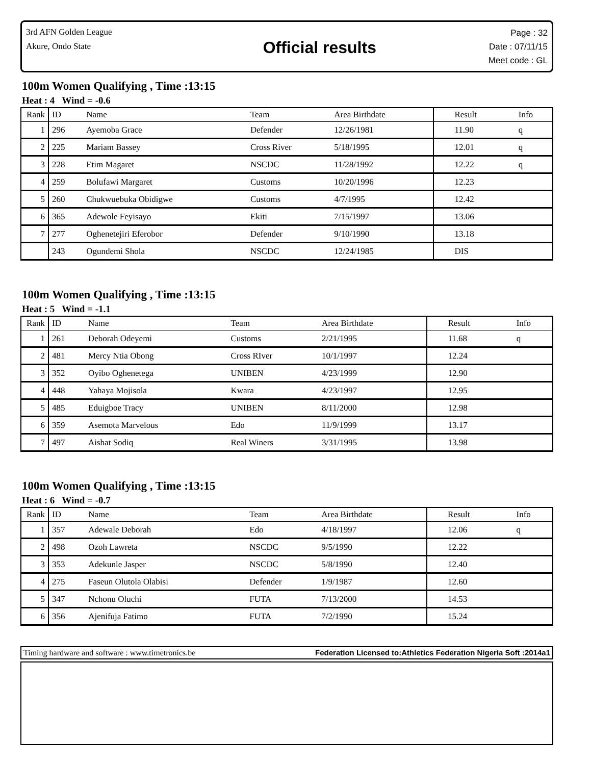3rd AFN Golden League
Akure, Ondo State
Official results
Page : 32
Date : 07/11/15
Meet code : GL
100m Women Qualifying , Time :13:15
Heat : 4 Wind = -0.6
| Rank | ID | Name | Team | Area Birthdate | Result | Info |
| --- | --- | --- | --- | --- | --- | --- |
| 1 | 296 | Ayemoba Grace | Defender | 12/26/1981 | 11.90 | q |
| 2 | 225 | Mariam Bassey | Cross River | 5/18/1995 | 12.01 | q |
| 3 | 228 | Etim Magaret | NSCDC | 11/28/1992 | 12.22 | q |
| 4 | 259 | Bolufawi Margaret | Customs | 10/20/1996 | 12.23 | |
| 5 | 260 | Chukwuebuka Obidigwe | Customs | 4/7/1995 | 12.42 | |
| 6 | 365 | Adewole Feyisayo | Ekiti | 7/15/1997 | 13.06 | |
| 7 | 277 | Oghenetejiri Eferobor | Defender | 9/10/1990 | 13.18 | |
| | 243 | Ogundemi Shola | NSCDC | 12/24/1985 | DIS | |
100m Women Qualifying , Time :13:15
Heat : 5 Wind = -1.1
| Rank | ID | Name | Team | Area Birthdate | Result | Info |
| --- | --- | --- | --- | --- | --- | --- |
| 1 | 261 | Deborah Odeyemi | Customs | 2/21/1995 | 11.68 | q |
| 2 | 481 | Mercy Ntia Obong | Cross RIver | 10/1/1997 | 12.24 | |
| 3 | 352 | Oyibo Oghenetega | UNIBEN | 4/23/1999 | 12.90 | |
| 4 | 448 | Yahaya Mojisola | Kwara | 4/23/1997 | 12.95 | |
| 5 | 485 | Eduigboe Tracy | UNIBEN | 8/11/2000 | 12.98 | |
| 6 | 359 | Asemota Marvelous | Edo | 11/9/1999 | 13.17 | |
| 7 | 497 | Aishat Sodiq | Real Winers | 3/31/1995 | 13.98 | |
100m Women Qualifying , Time :13:15
Heat : 6 Wind = -0.7
| Rank | ID | Name | Team | Area Birthdate | Result | Info |
| --- | --- | --- | --- | --- | --- | --- |
| 1 | 357 | Adewale Deborah | Edo | 4/18/1997 | 12.06 | q |
| 2 | 498 | Ozoh Lawreta | NSCDC | 9/5/1990 | 12.22 | |
| 3 | 353 | Adekunle Jasper | NSCDC | 5/8/1990 | 12.40 | |
| 4 | 275 | Faseun Olutola Olabisi | Defender | 1/9/1987 | 12.60 | |
| 5 | 347 | Nchonu Oluchi | FUTA | 7/13/2000 | 14.53 | |
| 6 | 356 | Ajenifuja Fatimo | FUTA | 7/2/1990 | 15.24 | |
Timing hardware and software : www.timetronics.be Federation Licensed to:Athletics Federation Nigeria Soft :2014a1